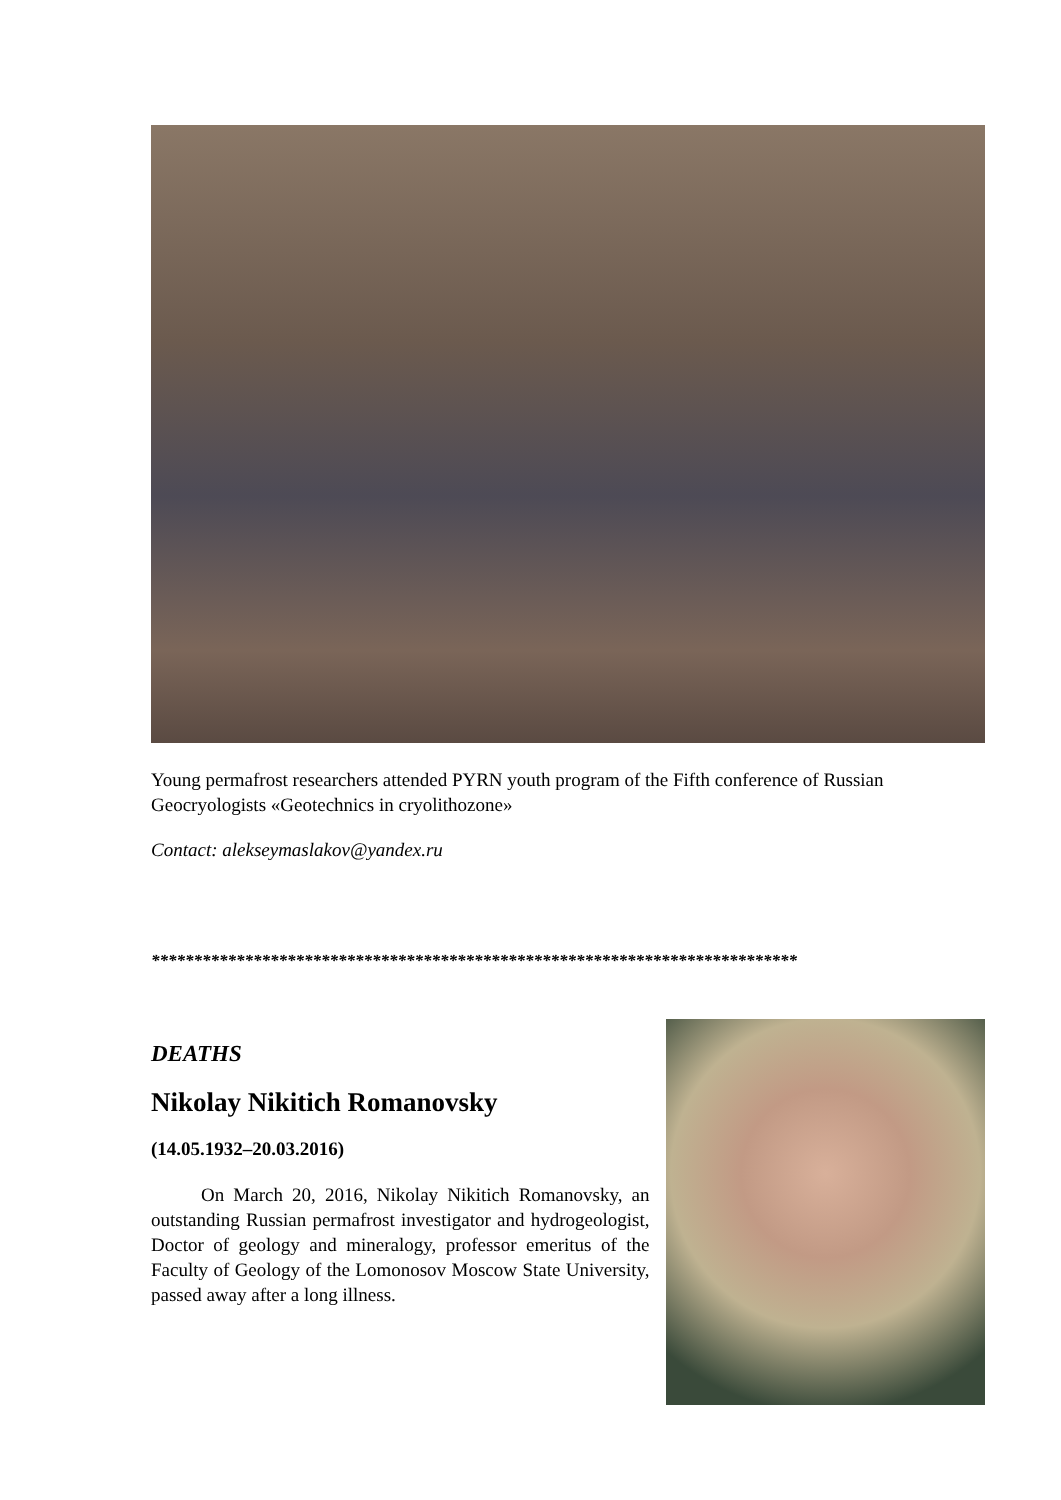Young permafrost researchers attended PYRN youth program of the Fifth conference of Russian Geocryologists «Geotechnics in cryolithozone»
Contact: alekseymaslakov@yandex.ru
****************************************************************************
DEATHS
Nikolay Nikitich Romanovsky
(14.05.1932–20.03.2016)
On March 20, 2016, Nikolay Nikitich Romanovsky, an outstanding Russian permafrost investigator and hydrogeologist, Doctor of geology and mineralogy, professor emeritus of the Faculty of Geology of the Lomonosov Moscow State University, passed away after a long illness.